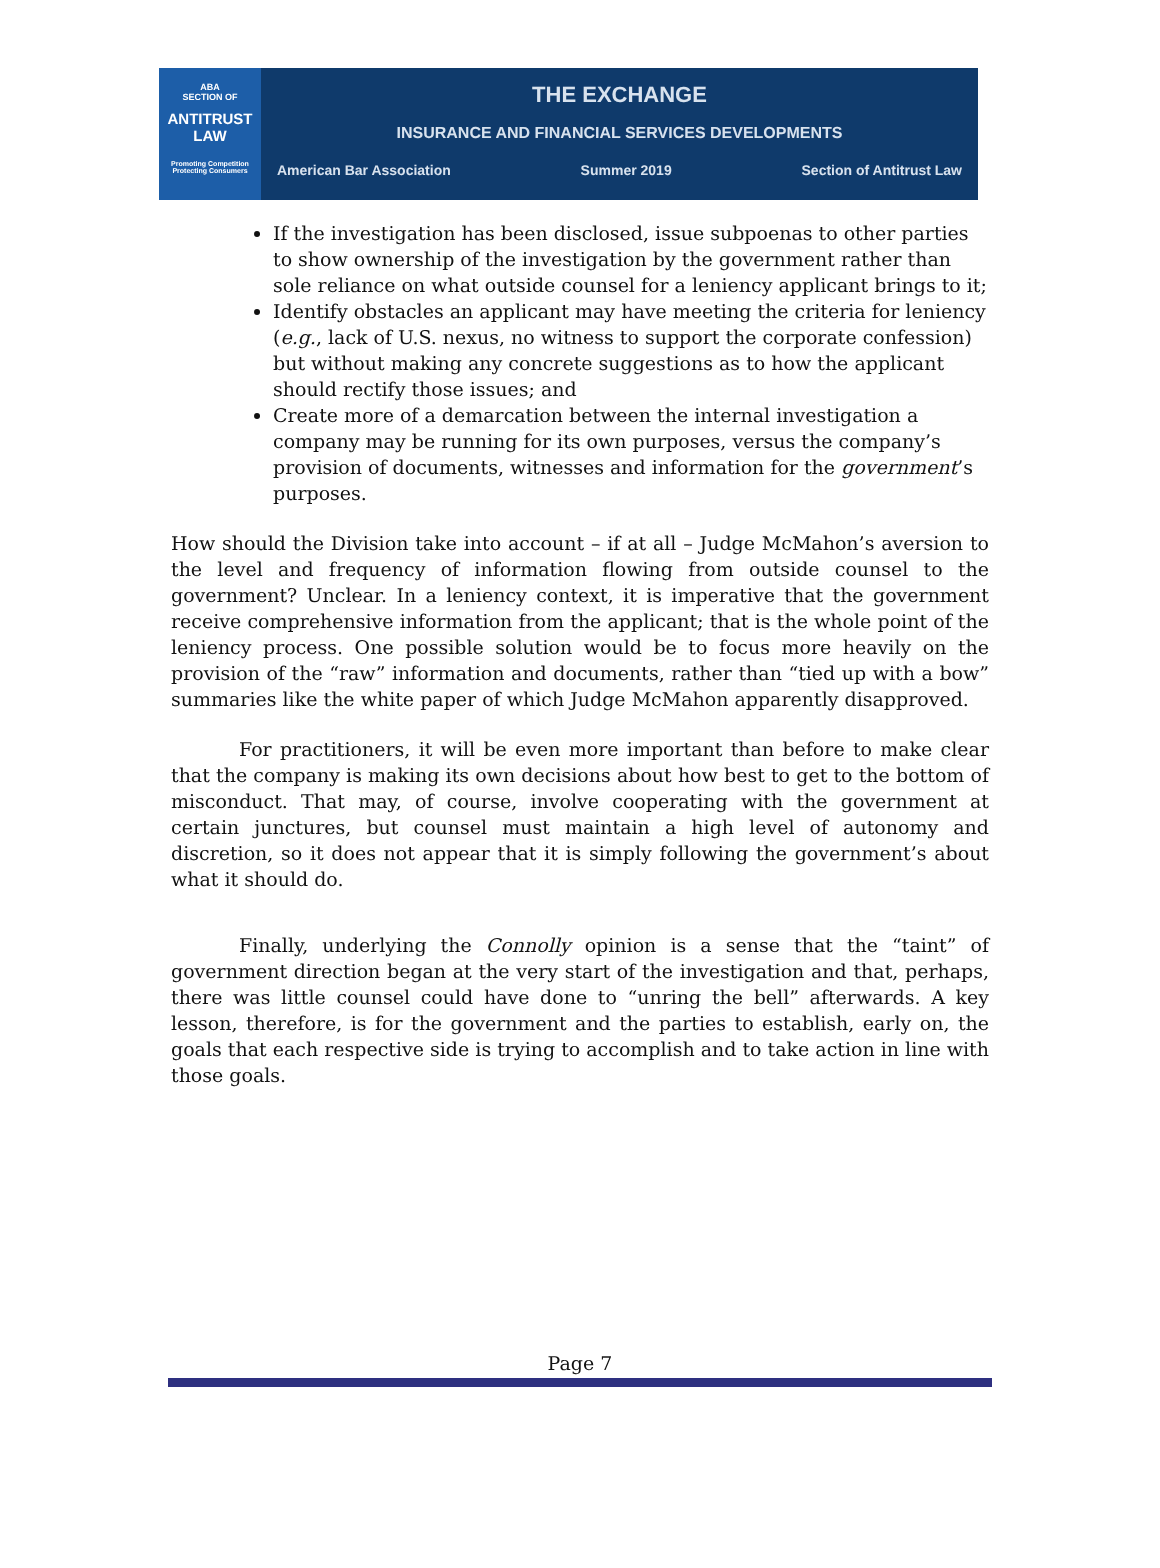ABA
SECTION OF
ANTITRUST
LAW
Promoting Competition
Protecting Consumers
THE EXCHANGE
INSURANCE AND FINANCIAL SERVICES DEVELOPMENTS
American Bar Association Summer 2019 Section of Antitrust Law
If the investigation has been disclosed, issue subpoenas to other parties to show ownership of the investigation by the government rather than sole reliance on what outside counsel for a leniency applicant brings to it;
Identify obstacles an applicant may have meeting the criteria for leniency (e.g., lack of U.S. nexus, no witness to support the corporate confession) but without making any concrete suggestions as to how the applicant should rectify those issues; and
Create more of a demarcation between the internal investigation a company may be running for its own purposes, versus the company’s provision of documents, witnesses and information for the government’s purposes.
How should the Division take into account – if at all – Judge McMahon’s aversion to the level and frequency of information flowing from outside counsel to the government? Unclear. In a leniency context, it is imperative that the government receive comprehensive information from the applicant; that is the whole point of the leniency process. One possible solution would be to focus more heavily on the provision of the “raw” information and documents, rather than “tied up with a bow” summaries like the white paper of which Judge McMahon apparently disapproved.
For practitioners, it will be even more important than before to make clear that the company is making its own decisions about how best to get to the bottom of misconduct. That may, of course, involve cooperating with the government at certain junctures, but counsel must maintain a high level of autonomy and discretion, so it does not appear that it is simply following the government’s about what it should do.
Finally, underlying the Connolly opinion is a sense that the “taint” of government direction began at the very start of the investigation and that, perhaps, there was little counsel could have done to “unring the bell” afterwards. A key lesson, therefore, is for the government and the parties to establish, early on, the goals that each respective side is trying to accomplish and to take action in line with those goals.
Page 7